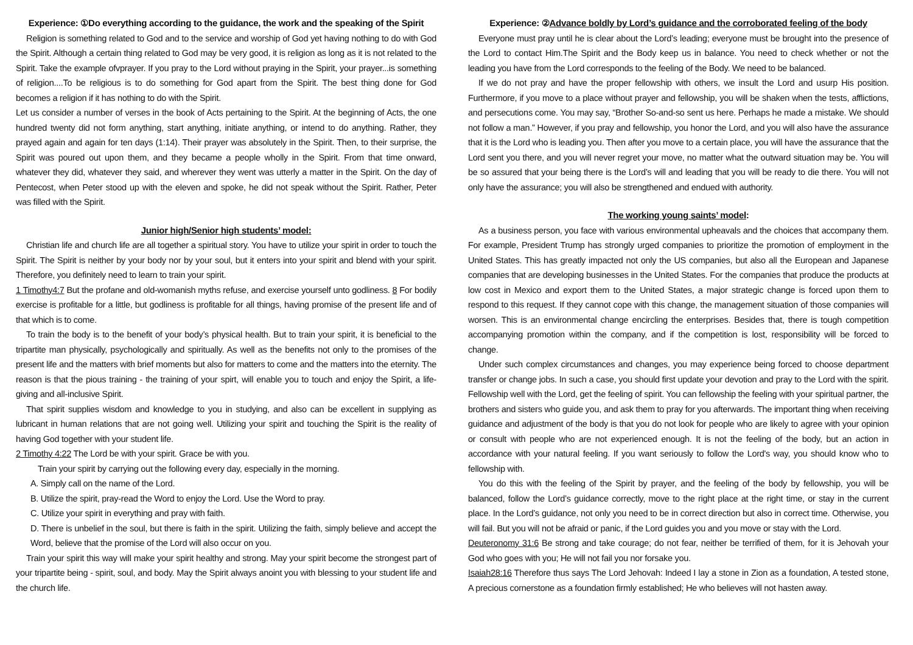Experience: ①Do everything according to the guidance, the work and the speaking of the Spirit
Religion is something related to God and to the service and worship of God yet having nothing to do with God the Spirit. Although a certain thing related to God may be very good, it is religion as long as it is not related to the Spirit. Take the example ofvprayer. If you pray to the Lord without praying in the Spirit, your prayer...is something of religion....To be religious is to do something for God apart from the Spirit. The best thing done for God becomes a religion if it has nothing to do with the Spirit.
Let us consider a number of verses in the book of Acts pertaining to the Spirit. At the beginning of Acts, the one hundred twenty did not form anything, start anything, initiate anything, or intend to do anything. Rather, they prayed again and again for ten days (1:14). Their prayer was absolutely in the Spirit. Then, to their surprise, the Spirit was poured out upon them, and they became a people wholly in the Spirit. From that time onward, whatever they did, whatever they said, and wherever they went was utterly a matter in the Spirit. On the day of Pentecost, when Peter stood up with the eleven and spoke, he did not speak without the Spirit. Rather, Peter was filled with the Spirit.
Junior high/Senior high students’ model:
Christian life and church life are all together a spiritual story. You have to utilize your spirit in order to touch the Spirit. The Spirit is neither by your body nor by your soul, but it enters into your spirit and blend with your spirit. Therefore, you definitely need to learn to train your spirit.
1 Timothy4:7 But the profane and old-womanish myths refuse, and exercise yourself unto godliness. 8 For bodily exercise is profitable for a little, but godliness is profitable for all things, having promise of the present life and of that which is to come.
To train the body is to the benefit of your body’s physical health. But to train your spirit, it is beneficial to the tripartite man physically, psychologically and spiritually. As well as the benefits not only to the promises of the present life and the matters with brief moments but also for matters to come and the matters into the eternity. The reason is that the pious training - the training of your spirt, will enable you to touch and enjoy the Spirit, a life-giving and all-inclusive Spirit.
That spirit supplies wisdom and knowledge to you in studying, and also can be excellent in supplying as lubricant in human relations that are not going well. Utilizing your spirit and touching the Spirit is the reality of having God together with your student life.
2 Timothy 4:22 The Lord be with your spirit. Grace be with you.
Train your spirit by carrying out the following every day, especially in the morning.
A. Simply call on the name of the Lord.
B. Utilize the spirit, pray-read the Word to enjoy the Lord. Use the Word to pray.
C. Utilize your spirit in everything and pray with faith.
D. There is unbelief in the soul, but there is faith in the spirit. Utilizing the faith, simply believe and accept the Word, believe that the promise of the Lord will also occur on you.
Train your spirit this way will make your spirit healthy and strong. May your spirit become the strongest part of your tripartite being - spirit, soul, and body. May the Spirit always anoint you with blessing to your student life and the church life.
Experience: ②Advance boldly by Lord’s guidance and the corroborated feeling of the body
Everyone must pray until he is clear about the Lord’s leading; everyone must be brought into the presence of the Lord to contact Him.The Spirit and the Body keep us in balance. You need to check whether or not the leading you have from the Lord corresponds to the feeling of the Body. We need to be balanced.
If we do not pray and have the proper fellowship with others, we insult the Lord and usurp His position. Furthermore, if you move to a place without prayer and fellowship, you will be shaken when the tests, afflictions, and persecutions come. You may say, “Brother So-and-so sent us here. Perhaps he made a mistake. We should not follow a man.” However, if you pray and fellowship, you honor the Lord, and you will also have the assurance that it is the Lord who is leading you. Then after you move to a certain place, you will have the assurance that the Lord sent you there, and you will never regret your move, no matter what the outward situation may be. You will be so assured that your being there is the Lord’s will and leading that you will be ready to die there. You will not only have the assurance; you will also be strengthened and endued with authority.
The working young saints’ model:
As a business person, you face with various environmental upheavals and the choices that accompany them. For example, President Trump has strongly urged companies to prioritize the promotion of employment in the United States. This has greatly impacted not only the US companies, but also all the European and Japanese companies that are developing businesses in the United States. For the companies that produce the products at low cost in Mexico and export them to the United States, a major strategic change is forced upon them to respond to this request. If they cannot cope with this change, the management situation of those companies will worsen. This is an environmental change encircling the enterprises. Besides that, there is tough competition accompanying promotion within the company, and if the competition is lost, responsibility will be forced to change.
Under such complex circumstances and changes, you may experience being forced to choose department transfer or change jobs. In such a case, you should first update your devotion and pray to the Lord with the spirit. Fellowship well with the Lord, get the feeling of spirit. You can fellowship the feeling with your spiritual partner, the brothers and sisters who guide you, and ask them to pray for you afterwards. The important thing when receiving guidance and adjustment of the body is that you do not look for people who are likely to agree with your opinion or consult with people who are not experienced enough. It is not the feeling of the body, but an action in accordance with your natural feeling. If you want seriously to follow the Lord's way, you should know who to fellowship with.
You do this with the feeling of the Spirit by prayer, and the feeling of the body by fellowship, you will be balanced, follow the Lord’s guidance correctly, move to the right place at the right time, or stay in the current place. In the Lord’s guidance, not only you need to be in correct direction but also in correct time. Otherwise, you will fail. But you will not be afraid or panic, if the Lord guides you and you move or stay with the Lord.
Deuteronomy 31:6 Be strong and take courage; do not fear, neither be terrified of them, for it is Jehovah your God who goes with you; He will not fail you nor forsake you.
Isaiah28:16 Therefore thus says The Lord Jehovah: Indeed I lay a stone in Zion as a foundation, A tested stone, A precious cornerstone as a foundation firmly established; He who believes will not hasten away.